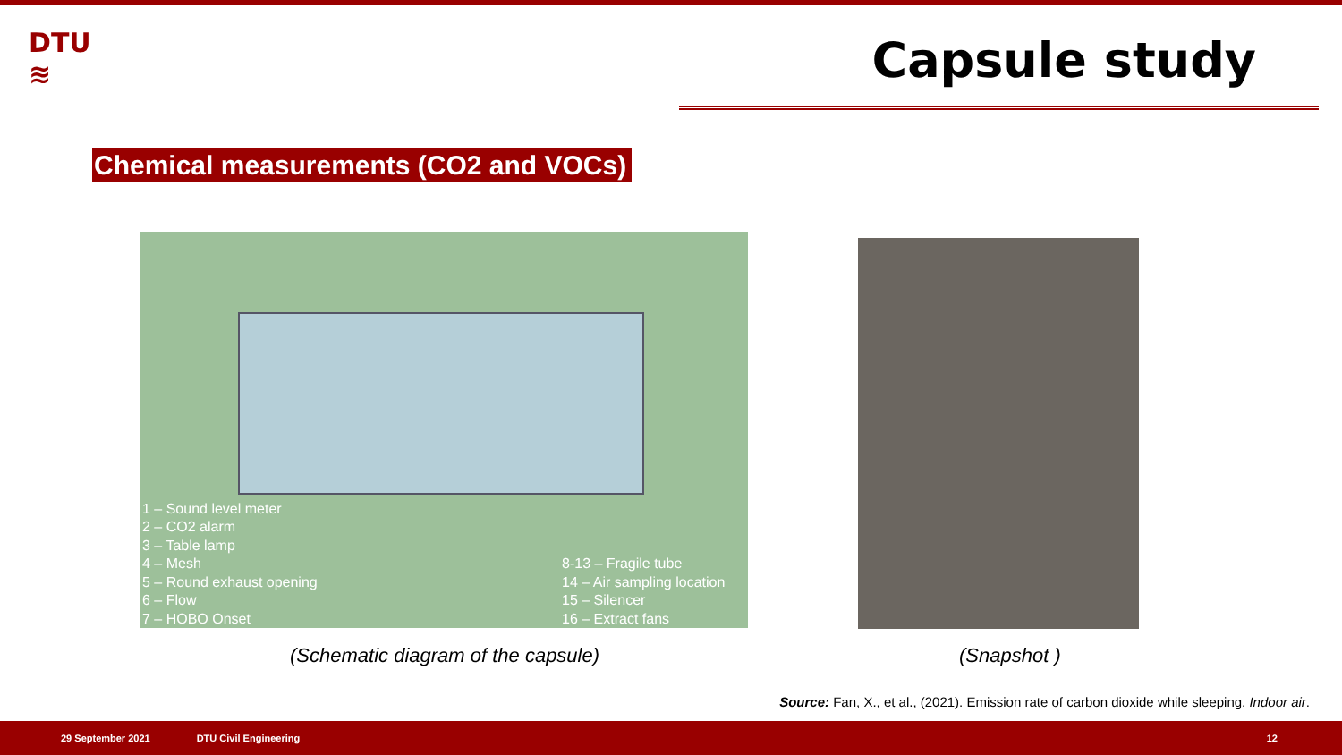DTU
≋
Capsule study
Chemical measurements (CO2 and VOCs)
1 – Sound level meter
2 – CO2 alarm
3 – Table lamp
4 – Mesh
5 – Round exhaust opening
6 – Flow
7 – HOBO Onset
8-13 – Fragile tube
14 – Air sampling location
15 – Silencer
16 – Extract fans
(Schematic diagram of the capsule)
(Snapshot )
Source: Fan, X., et al., (2021). Emission rate of carbon dioxide while sleeping. Indoor air.
29 September 2021 DTU Civil Engineering 12